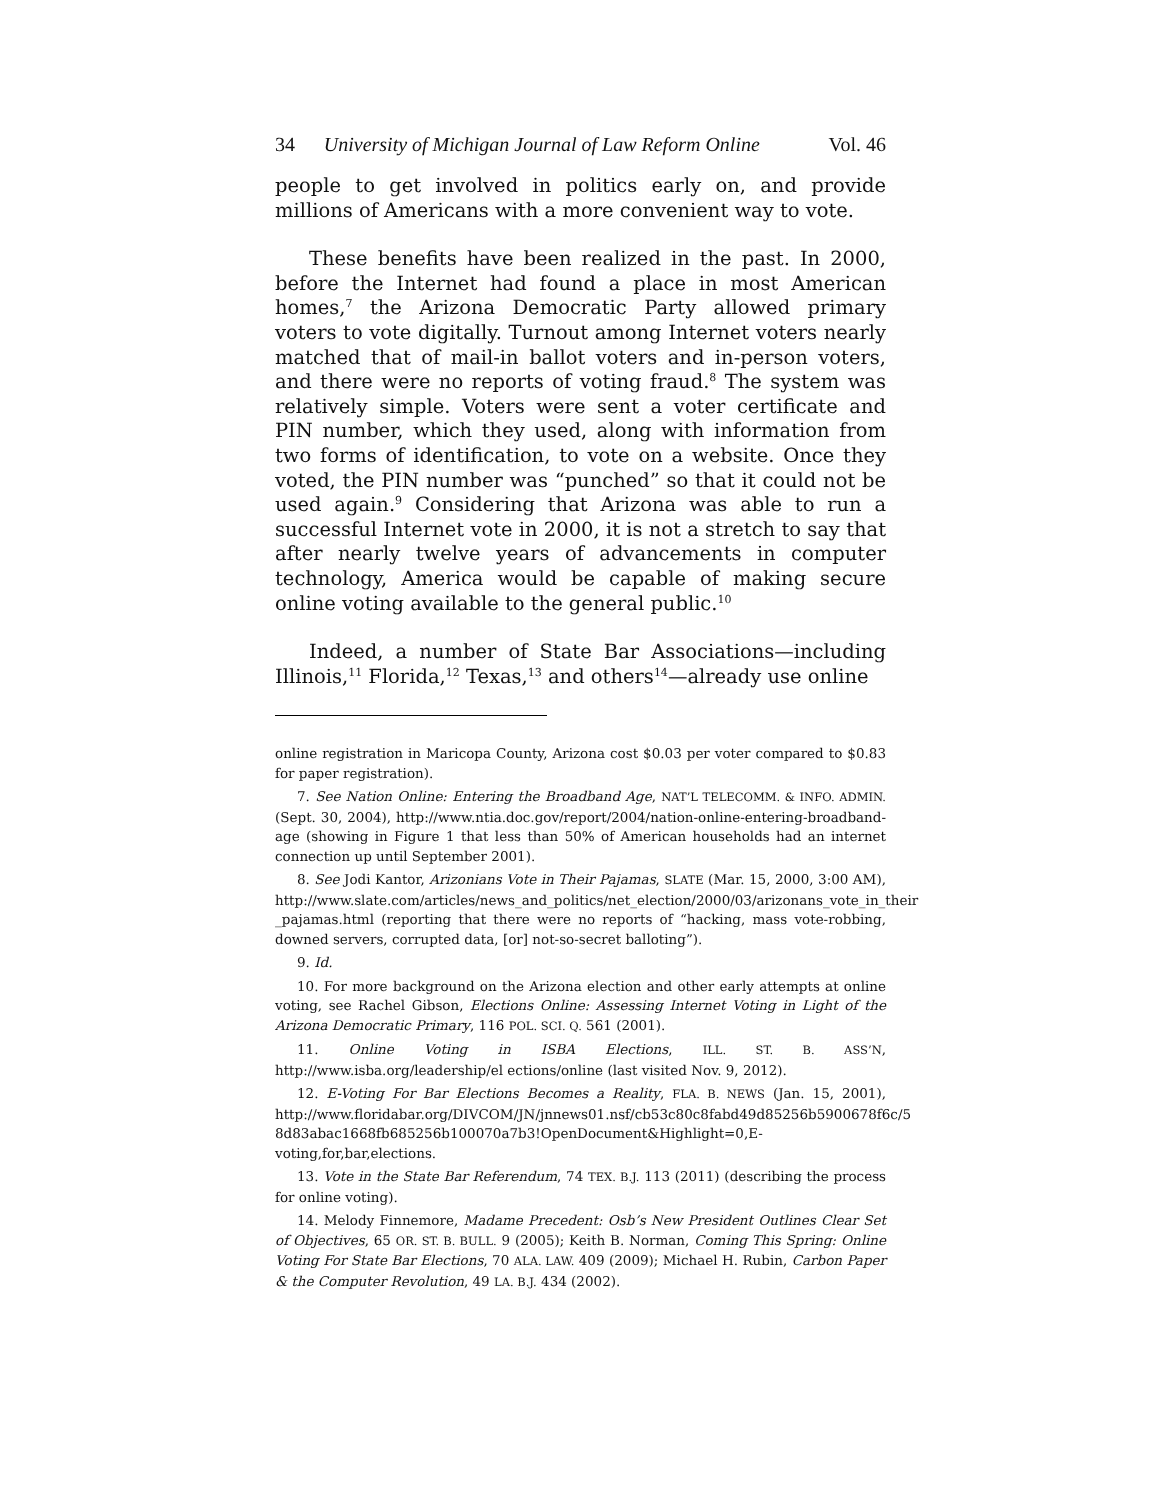34 University of Michigan Journal of Law Reform Online Vol. 46
people to get involved in politics early on, and provide millions of Americans with a more convenient way to vote.
These benefits have been realized in the past. In 2000, before the Internet had found a place in most American homes,<sup>7</sup> the Arizona Democratic Party allowed primary voters to vote digitally. Turnout among Internet voters nearly matched that of mail-in ballot voters and in-person voters, and there were no reports of voting fraud.<sup>8</sup> The system was relatively simple. Voters were sent a voter certificate and PIN number, which they used, along with information from two forms of identification, to vote on a website. Once they voted, the PIN number was “punched” so that it could not be used again.<sup>9</sup> Considering that Arizona was able to run a successful Internet vote in 2000, it is not a stretch to say that after nearly twelve years of advancements in computer technology, America would be capable of making secure online voting available to the general public.<sup>10</sup>
Indeed, a number of State Bar Associations—including Illinois,<sup>11</sup> Florida,<sup>12</sup> Texas,<sup>13</sup> and others<sup>14</sup>—already use online
online registration in Maricopa County, Arizona cost $0.03 per voter compared to $0.83 for paper registration).
7. See Nation Online: Entering the Broadband Age, NAT’L TELECOMM. & INFO. ADMIN. (Sept. 30, 2004), http://www.ntia.doc.gov/report/2004/nation-online-entering-broadband-age (showing in Figure 1 that less than 50% of American households had an internet connection up until September 2001).
8. See Jodi Kantor, Arizonians Vote in Their Pajamas, SLATE (Mar. 15, 2000, 3:00 AM), http://www.slate.com/articles/news_and_politics/net_election/2000/03/arizonans_vote_in_their _pajamas.html (reporting that there were no reports of “hacking, mass vote-robbing, downed servers, corrupted data, [or] not-so-secret balloting”).
9. Id.
10. For more background on the Arizona election and other early attempts at online voting, see Rachel Gibson, Elections Online: Assessing Internet Voting in Light of the Arizona Democratic Primary, 116 POL. SCI. Q. 561 (2001).
11. Online Voting in ISBA Elections, ILL. ST. B. ASS’N, http://www.isba.org/leadership/el ections/online (last visited Nov. 9, 2012).
12. E-Voting For Bar Elections Becomes a Reality, FLA. B. NEWS (Jan. 15, 2001), http://www.floridabar.org/DIVCOM/JN/jnnews01.nsf/cb53c80c8fabd49d85256b5900678f6c/5 8d83abac1668fb685256b100070a7b3!OpenDocument&Highlight=0,E-voting,for,bar,elections.
13. Vote in the State Bar Referendum, 74 TEX. B.J. 113 (2011) (describing the process for online voting).
14. Melody Finnemore, Madame Precedent: Osb’s New President Outlines Clear Set of Objectives, 65 OR. ST. B. BULL. 9 (2005); Keith B. Norman, Coming This Spring: Online Voting For State Bar Elections, 70 ALA. LAW. 409 (2009); Michael H. Rubin, Carbon Paper & the Computer Revolution, 49 LA. B.J. 434 (2002).